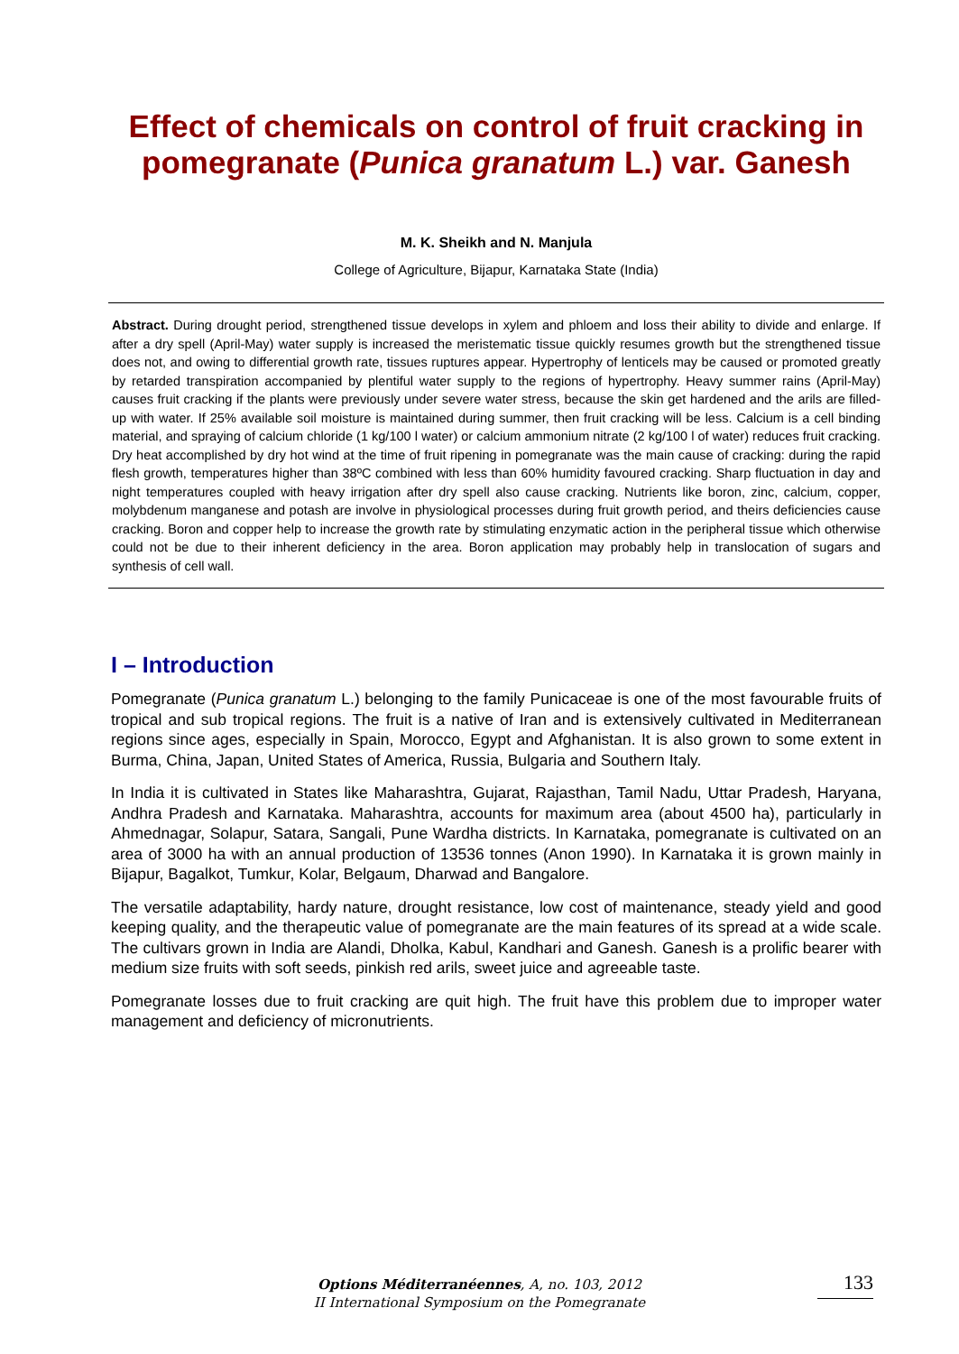Effect of chemicals on control of fruit cracking in pomegranate (Punica granatum L.) var. Ganesh
M. K. Sheikh and N. Manjula
College of Agriculture, Bijapur, Karnataka State (India)
Abstract. During drought period, strengthened tissue develops in xylem and phloem and loss their ability to divide and enlarge. If after a dry spell (April-May) water supply is increased the meristematic tissue quickly resumes growth but the strengthened tissue does not, and owing to differential growth rate, tissues ruptures appear. Hypertrophy of lenticels may be caused or promoted greatly by retarded transpiration accompanied by plentiful water supply to the regions of hypertrophy. Heavy summer rains (April-May) causes fruit cracking if the plants were previously under severe water stress, because the skin get hardened and the arils are filled-up with water. If 25% available soil moisture is maintained during summer, then fruit cracking will be less. Calcium is a cell binding material, and spraying of calcium chloride (1 kg/100 l water) or calcium ammonium nitrate (2 kg/100 l of water) reduces fruit cracking. Dry heat accomplished by dry hot wind at the time of fruit ripening in pomegranate was the main cause of cracking: during the rapid flesh growth, temperatures higher than 38ºC combined with less than 60% humidity favoured cracking. Sharp fluctuation in day and night temperatures coupled with heavy irrigation after dry spell also cause cracking. Nutrients like boron, zinc, calcium, copper, molybdenum manganese and potash are involve in physiological processes during fruit growth period, and theirs deficiencies cause cracking. Boron and copper help to increase the growth rate by stimulating enzymatic action in the peripheral tissue which otherwise could not be due to their inherent deficiency in the area. Boron application may probably help in translocation of sugars and synthesis of cell wall.
I – Introduction
Pomegranate (Punica granatum L.) belonging to the family Punicaceae is one of the most favourable fruits of tropical and sub tropical regions. The fruit is a native of Iran and is extensively cultivated in Mediterranean regions since ages, especially in Spain, Morocco, Egypt and Afghanistan. It is also grown to some extent in Burma, China, Japan, United States of America, Russia, Bulgaria and Southern Italy.
In India it is cultivated in States like Maharashtra, Gujarat, Rajasthan, Tamil Nadu, Uttar Pradesh, Haryana, Andhra Pradesh and Karnataka. Maharashtra, accounts for maximum area (about 4500 ha), particularly in Ahmednagar, Solapur, Satara, Sangali, Pune Wardha districts. In Karnataka, pomegranate is cultivated on an area of 3000 ha with an annual production of 13536 tonnes (Anon 1990). In Karnataka it is grown mainly in Bijapur, Bagalkot, Tumkur, Kolar, Belgaum, Dharwad and Bangalore.
The versatile adaptability, hardy nature, drought resistance, low cost of maintenance, steady yield and good keeping quality, and the therapeutic value of pomegranate are the main features of its spread at a wide scale. The cultivars grown in India are Alandi, Dholka, Kabul, Kandhari and Ganesh. Ganesh is a prolific bearer with medium size fruits with soft seeds, pinkish red arils, sweet juice and agreeable taste.
Pomegranate losses due to fruit cracking are quit high. The fruit have this problem due to improper water management and deficiency of micronutrients.
Options Méditerranéennes, A, no. 103, 2012
II International Symposium on the Pomegranate
133